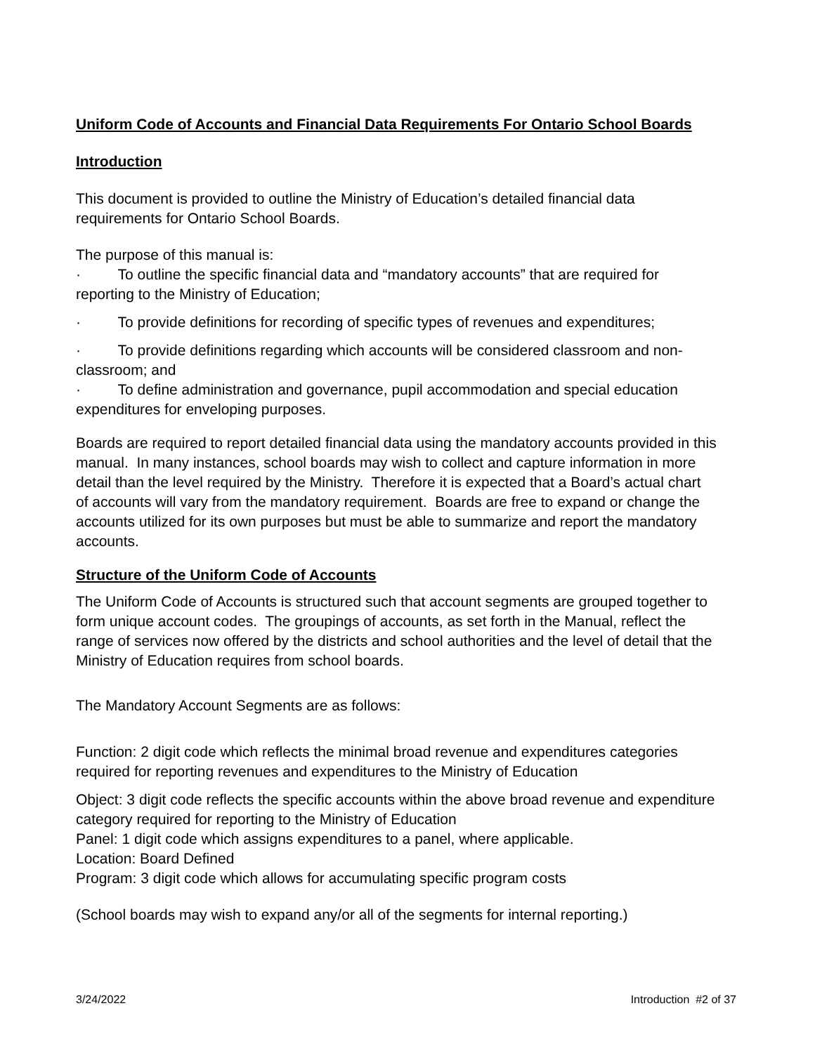Uniform Code of Accounts and Financial Data Requirements For Ontario School Boards
Introduction
This document is provided to outline the Ministry of Education’s detailed financial data requirements for Ontario School Boards.
The purpose of this manual is:
· To outline the specific financial data and “mandatory accounts” that are required for reporting to the Ministry of Education;
· To provide definitions for recording of specific types of revenues and expenditures;
· To provide definitions regarding which accounts will be considered classroom and non-classroom; and
· To define administration and governance, pupil accommodation and special education expenditures for enveloping purposes.
Boards are required to report detailed financial data using the mandatory accounts provided in this manual. In many instances, school boards may wish to collect and capture information in more detail than the level required by the Ministry. Therefore it is expected that a Board’s actual chart of accounts will vary from the mandatory requirement. Boards are free to expand or change the accounts utilized for its own purposes but must be able to summarize and report the mandatory accounts.
Structure of the Uniform Code of Accounts
The Uniform Code of Accounts is structured such that account segments are grouped together to form unique account codes. The groupings of accounts, as set forth in the Manual, reflect the range of services now offered by the districts and school authorities and the level of detail that the Ministry of Education requires from school boards.
The Mandatory Account Segments are as follows:
Function: 2 digit code which reflects the minimal broad revenue and expenditures categories required for reporting revenues and expenditures to the Ministry of Education
Object: 3 digit code reflects the specific accounts within the above broad revenue and expenditure category required for reporting to the Ministry of Education
Panel: 1 digit code which assigns expenditures to a panel, where applicable.
Location: Board Defined
Program: 3 digit code which allows for accumulating specific program costs
(School boards may wish to expand any/or all of the segments for internal reporting.)
3/24/2022 Introduction #2 of 37